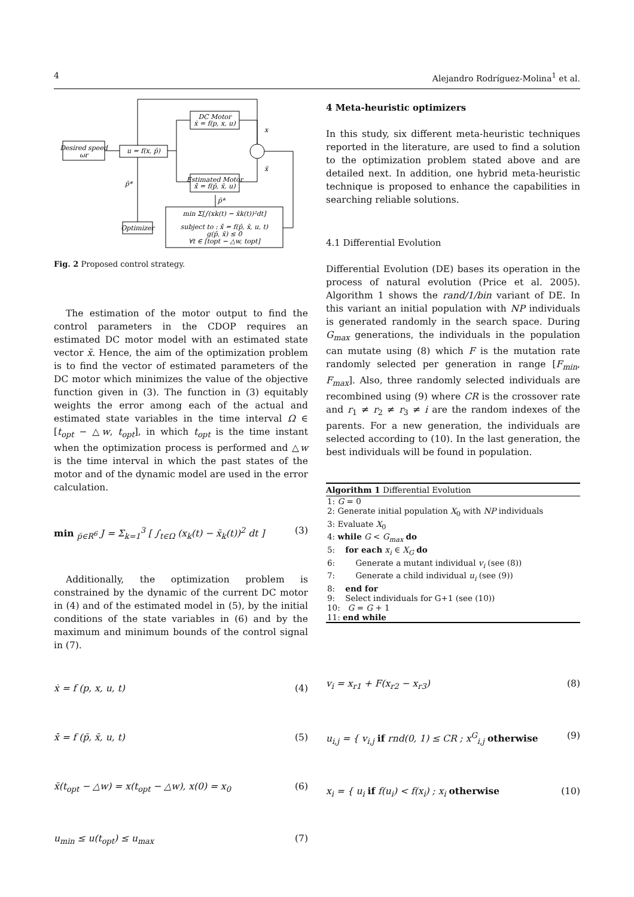4 Alejandro Rodríguez-Molina<sup>1</sup> et al.
Desired speed
ωr
u = f(x, p̄)
DC Motor
ẋ = f(p, x, u)
Estimated Motor
x̄̇ = f(p̄, x̄, u)
Optimizer
min Σ[∫(xk(t) − x̄k(t))²dt]
subject to : x̄̇ = f(p̄, x̄, u, t)
g(p̄, x̄) ≤ 0
∀t ∈ [topt − △w, topt]
x
x̄
p̄*
p̄*
Fig. 2 Proposed control strategy.
The estimation of the motor output to find the control parameters in the CDOP requires an estimated DC motor model with an estimated state vector x̄. Hence, the aim of the optimization problem is to find the vector of estimated parameters of the DC motor which minimizes the value of the objective function given in (3). The function in (3) equitably weights the error among each of the actual and estimated state variables in the time interval Ω ∈ [t<sub>opt</sub> − △w, t<sub>opt</sub>], in which t<sub>opt</sub> is the time instant when the optimization process is performed and △w is the time interval in which the past states of the motor and of the dynamic model are used in the error calculation.
min <sub>p̄∈R<sup>6</sup></sub> J = Σ<sub>k=1</sub><sup>3</sup> [ ∫<sub>t∈Ω</sub> (x<sub>k</sub>(t) − x̄<sub>k</sub>(t))<sup>2</sup> dt ] (3)
Additionally, the optimization problem is constrained by the dynamic of the current DC motor in (4) and of the estimated model in (5), by the initial conditions of the state variables in (6) and by the maximum and minimum bounds of the control signal in (7).
ẋ = f (p, x, u, t) (4)
x̄̇ = f (p̄, x̄, u, t) (5)
x̄(t<sub>opt</sub> − △w) = x(t<sub>opt</sub> − △w), x(0) = x<sub>0</sub> (6)
u<sub>min</sub> ≤ u(t<sub>opt</sub>) ≤ u<sub>max</sub> (7)
4 Meta-heuristic optimizers
In this study, six different meta-heuristic techniques reported in the literature, are used to find a solution to the optimization problem stated above and are detailed next. In addition, one hybrid meta-heuristic technique is proposed to enhance the capabilities in searching reliable solutions.
4.1 Differential Evolution
Differential Evolution (DE) bases its operation in the process of natural evolution (Price et al. 2005). Algorithm 1 shows the rand/1/bin variant of DE. In this variant an initial population with NP individuals is generated randomly in the search space. During G<sub>max</sub> generations, the individuals in the population can mutate using (8) which F is the mutation rate randomly selected per generation in range [F<sub>min</sub>, F<sub>max</sub>]. Also, three randomly selected individuals are recombined using (9) where CR is the crossover rate and r<sub>1</sub> ≠ r<sub>2</sub> ≠ r<sub>3</sub> ≠ i are the random indexes of the parents. For a new generation, the individuals are selected according to (10). In the last generation, the best individuals will be found in population.
Algorithm 1 Differential Evolution
1: G = 0
2: Generate initial population X<sub>0</sub> with NP individuals
3: Evaluate X<sub>0</sub>
4: while G < G<sub>max</sub> do
5: for each x<sub>i</sub> ∈ X<sub>G</sub> do
6: Generate a mutant individual v<sub>i</sub> (see (8))
7: Generate a child individual u<sub>i</sub> (see (9))
8: end for
9: Select individuals for G+1 (see (10))
10: G = G + 1
11: end while
v<sub>i</sub> = x<sub>r1</sub> + F(x<sub>r2</sub> − x<sub>r3</sub>) (8)
u<sub>i,j</sub> = { v<sub>i,j</sub> if rnd(0, 1) ≤ CR ; x<sup>G</sup><sub>i,j</sub> otherwise (9)
x<sub>i</sub> = { u<sub>i</sub> if f(u<sub>i</sub>) < f(x<sub>i</sub>) ; x<sub>i</sub> otherwise (10)